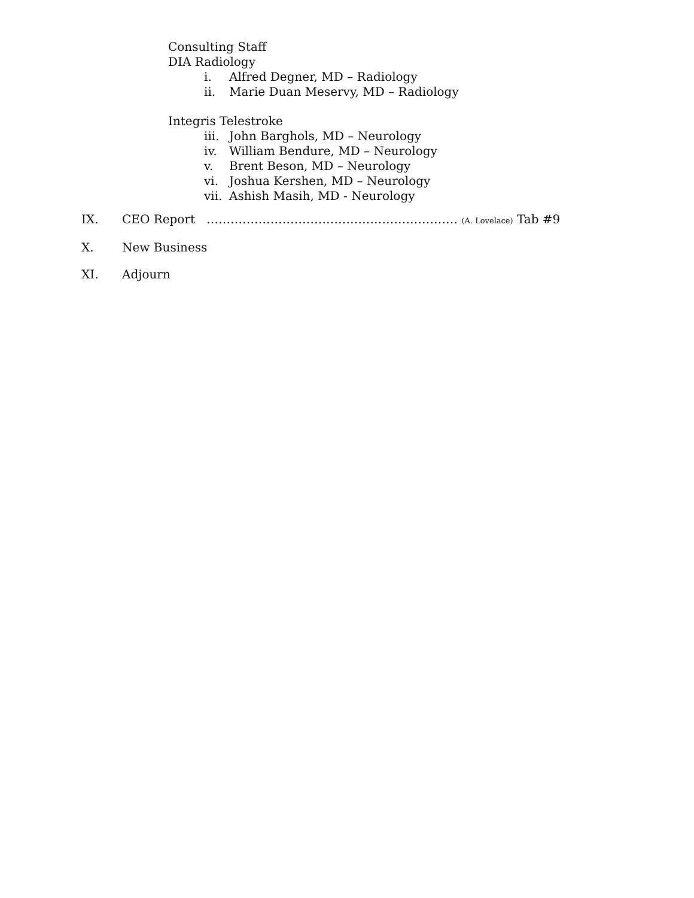Consulting Staff
DIA Radiology
i. Alfred Degner, MD – Radiology
ii. Marie Duan Meservy, MD – Radiology
Integris Telestroke
iii. John Barghols, MD – Neurology
iv. William Bendure, MD – Neurology
v. Brent Beson, MD – Neurology
vi. Joshua Kershen, MD – Neurology
vii. Ashish Masih, MD - Neurology
IX. CEO Report ……………………………………………………… (A. Lovelace) Tab #9
X. New Business
XI. Adjourn